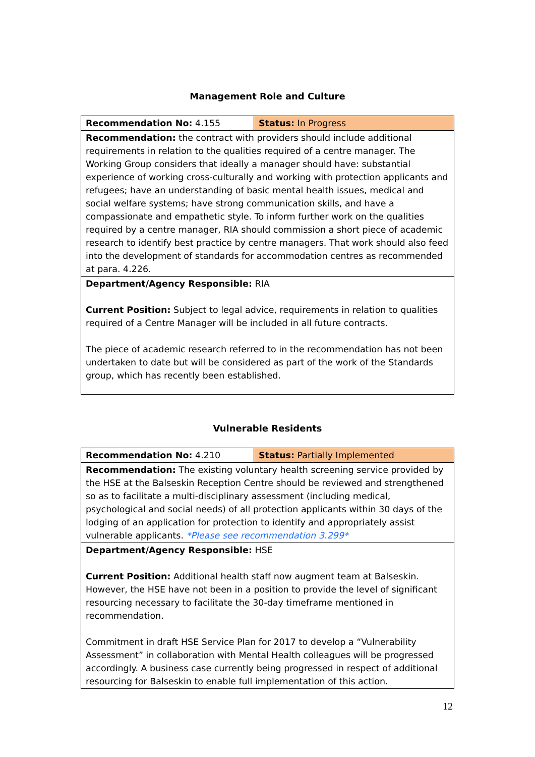Management Role and Culture
| Recommendation No: 4.155 | Status: In Progress |
| Recommendation: the contract with providers should include additional requirements in relation to the qualities required of a centre manager. The Working Group considers that ideally a manager should have: substantial experience of working cross-culturally and working with protection applicants and refugees; have an understanding of basic mental health issues, medical and social welfare systems; have strong communication skills, and have a compassionate and empathetic style. To inform further work on the qualities required by a centre manager, RIA should commission a short piece of academic research to identify best practice by centre managers. That work should also feed into the development of standards for accommodation centres as recommended at para. 4.226. | |
| Department/Agency Responsible: RIA Current Position: Subject to legal advice, requirements in relation to qualities required of a Centre Manager will be included in all future contracts. The piece of academic research referred to in the recommendation has not been undertaken to date but will be considered as part of the work of the Standards group, which has recently been established. | |
Vulnerable Residents
| Recommendation No: 4.210 | Status: Partially Implemented |
| Recommendation: The existing voluntary health screening service provided by the HSE at the Balseskin Reception Centre should be reviewed and strengthened so as to facilitate a multi-disciplinary assessment (including medical, psychological and social needs) of all protection applicants within 30 days of the lodging of an application for protection to identify and appropriately assist vulnerable applicants. *Please see recommendation 3.299* | |
| Department/Agency Responsible: HSE Current Position: Additional health staff now augment team at Balseskin. However, the HSE have not been in a position to provide the level of significant resourcing necessary to facilitate the 30-day timeframe mentioned in recommendation. Commitment in draft HSE Service Plan for 2017 to develop a “Vulnerability Assessment” in collaboration with Mental Health colleagues will be progressed accordingly. A business case currently being progressed in respect of additional resourcing for Balseskin to enable full implementation of this action. | |
12